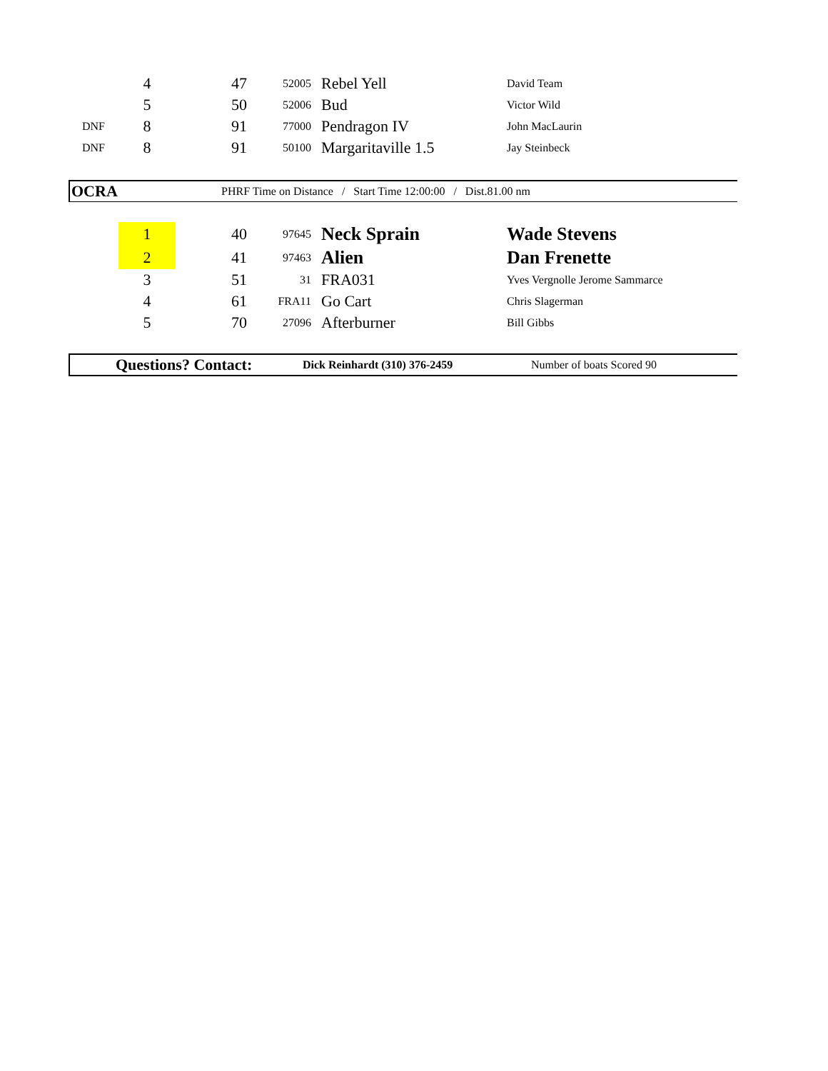| | 4 | 47 | 52005 | Rebel Yell | David Team |
| | 5 | 50 | 52006 | Bud | Victor Wild |
| DNF | 8 | 91 | 77000 | Pendragon IV | John MacLaurin |
| DNF | 8 | 91 | 50100 | Margaritaville 1.5 | Jay Steinbeck |
OCRA PHRF Time on Distance / Start Time 12:00:00 / Dist.81.00 nm
| | 1 | 40 | 97645 | Neck Sprain | Wade Stevens |
| | 2 | 41 | 97463 | Alien | Dan Frenette |
| | 3 | 51 | 31 | FRA031 | Yves Vergnolle Jerome Sammarce |
| | 4 | 61 | FRA11 | Go Cart | Chris Slagerman |
| | 5 | 70 | 27096 | Afterburner | Bill Gibbs |
Questions? Contact: Dick Reinhardt (310) 376-2459 Number of boats Scored 90